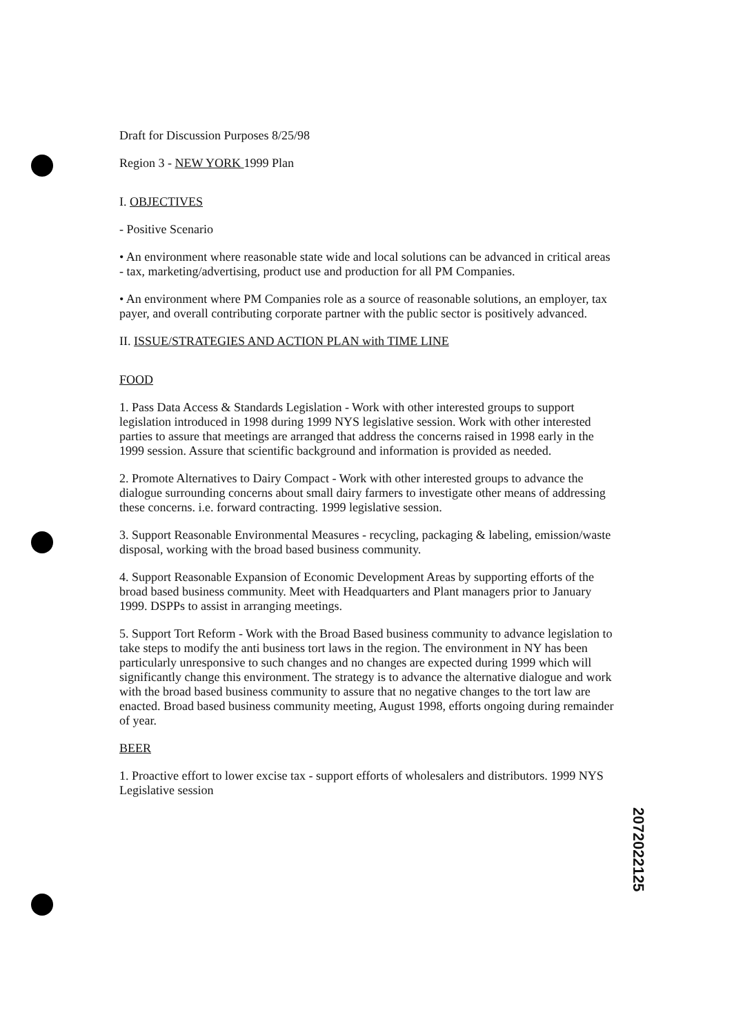Draft for Discussion Purposes 8/25/98
Region 3 - NEW YORK 1999 Plan
I. OBJECTIVES
- Positive Scenario
• An environment where reasonable state wide and local solutions can be advanced in critical areas - tax, marketing/advertising, product use and production for all PM Companies.
• An environment where PM Companies role as a source of reasonable solutions, an employer, tax payer, and overall contributing corporate partner with the public sector is positively advanced.
II. ISSUE/STRATEGIES AND ACTION PLAN with TIME LINE
FOOD
1. Pass Data Access & Standards Legislation - Work with other interested groups to support legislation introduced in 1998 during 1999 NYS legislative session. Work with other interested parties to assure that meetings are arranged that address the concerns raised in 1998 early in the 1999 session. Assure that scientific background and information is provided as needed.
2. Promote Alternatives to Dairy Compact - Work with other interested groups to advance the dialogue surrounding concerns about small dairy farmers to investigate other means of addressing these concerns. i.e. forward contracting. 1999 legislative session.
3. Support Reasonable Environmental Measures - recycling, packaging & labeling, emission/waste disposal, working with the broad based business community.
4. Support Reasonable Expansion of Economic Development Areas by supporting efforts of the broad based business community. Meet with Headquarters and Plant managers prior to January 1999. DSPPs to assist in arranging meetings.
5. Support Tort Reform - Work with the Broad Based business community to advance legislation to take steps to modify the anti business tort laws in the region. The environment in NY has been particularly unresponsive to such changes and no changes are expected during 1999 which will significantly change this environment. The strategy is to advance the alternative dialogue and work with the broad based business community to assure that no negative changes to the tort law are enacted. Broad based business community meeting, August 1998, efforts ongoing during remainder of year.
BEER
1. Proactive effort to lower excise tax - support efforts of wholesalers and distributors. 1999 NYS Legislative session
2072022125